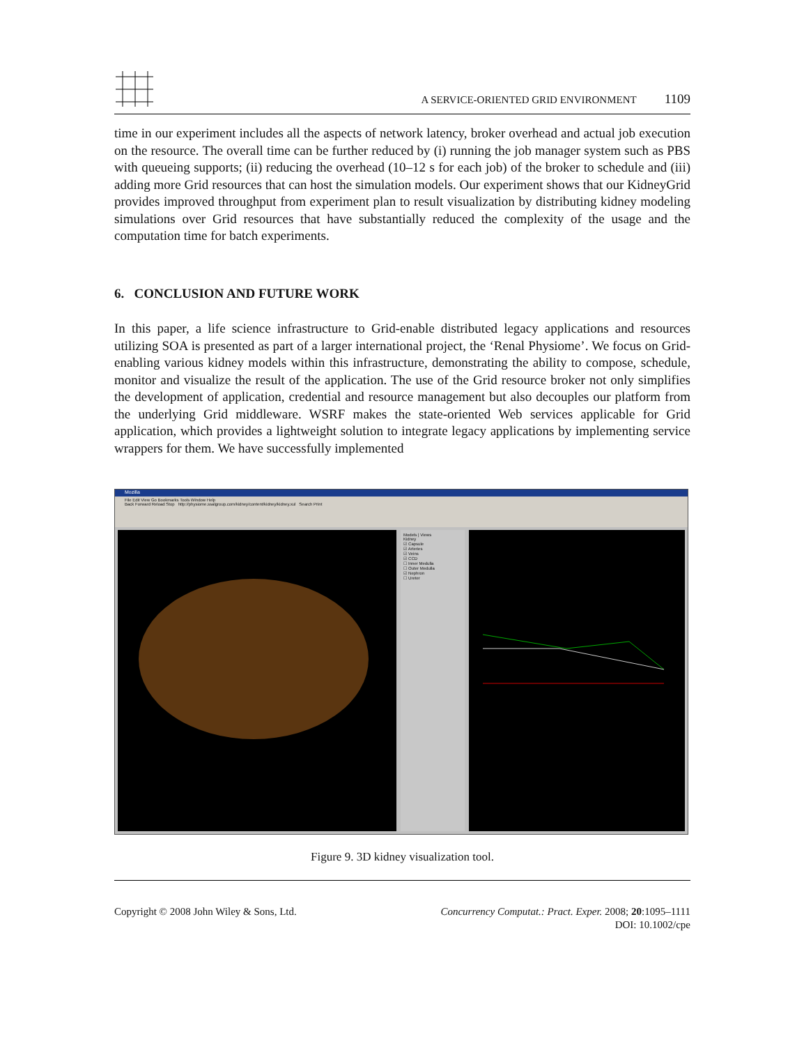A SERVICE-ORIENTED GRID ENVIRONMENT 1109
time in our experiment includes all the aspects of network latency, broker overhead and actual job execution on the resource. The overall time can be further reduced by (i) running the job manager system such as PBS with queueing supports; (ii) reducing the overhead (10–12 s for each job) of the broker to schedule and (iii) adding more Grid resources that can host the simulation models. Our experiment shows that our KidneyGrid provides improved throughput from experiment plan to result visualization by distributing kidney modeling simulations over Grid resources that have substantially reduced the complexity of the usage and the computation time for batch experiments.
6. CONCLUSION AND FUTURE WORK
In this paper, a life science infrastructure to Grid-enable distributed legacy applications and resources utilizing SOA is presented as part of a larger international project, the ‘Renal Physiome’. We focus on Grid-enabling various kidney models within this infrastructure, demonstrating the ability to compose, schedule, monitor and visualize the result of the application. The use of the Grid resource broker not only simplifies the development of application, credential and resource management but also decouples our platform from the underlying Grid middleware. WSRF makes the state-oriented Web services applicable for Grid application, which provides a lightweight solution to integrate legacy applications by implementing service wrappers for them. We have successfully implemented
Mozilla
File Edit View Go Bookmarks Tools Window Help
Back Forward Reload Stop http://physiome.ssalgroup.com/kidney/content/kidney/kidney.xul Search Print
Models | Views
Kidney
☑ Capsule
☑ Arteries
☑ Veins
☑ CCD
☐ Inner Medulla
☐ Outer Medulla
☑ Nephron
☐ Ureter
Figure 9. 3D kidney visualization tool.
Copyright © 2008 John Wiley & Sons, Ltd.
Concurrency Computat.: Pract. Exper. 2008; 20:1095–1111
DOI: 10.1002/cpe